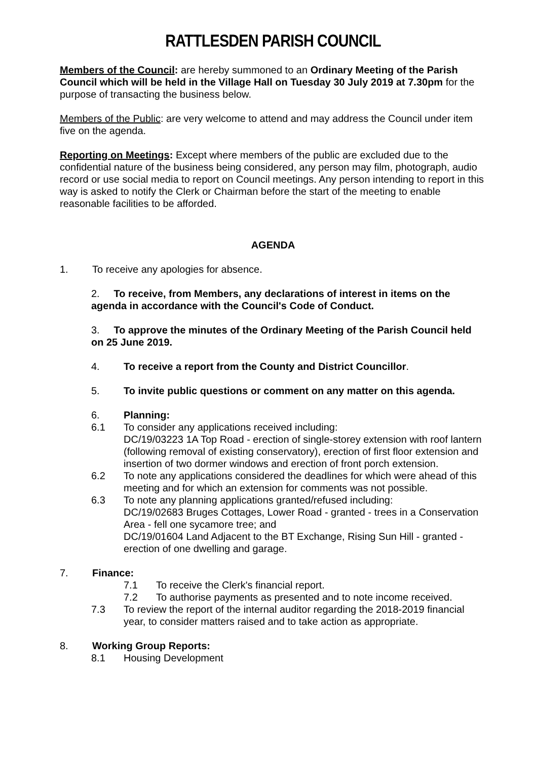RATTLESDEN PARISH COUNCIL
Members of the Council: are hereby summoned to an Ordinary Meeting of the Parish Council which will be held in the Village Hall on Tuesday 30 July 2019 at 7.30pm for the purpose of transacting the business below.
Members of the Public: are very welcome to attend and may address the Council under item five on the agenda.
Reporting on Meetings: Except where members of the public are excluded due to the confidential nature of the business being considered, any person may film, photograph, audio record or use social media to report on Council meetings. Any person intending to report in this way is asked to notify the Clerk or Chairman before the start of the meeting to enable reasonable facilities to be afforded.
AGENDA
1. To receive any apologies for absence.
2. To receive, from Members, any declarations of interest in items on the agenda in accordance with the Council's Code of Conduct.
3. To approve the minutes of the Ordinary Meeting of the Parish Council held on 25 June 2019.
4. To receive a report from the County and District Councillor.
5. To invite public questions or comment on any matter on this agenda.
6. Planning:
6.1 To consider any applications received including:
DC/19/03223 1A Top Road - erection of single-storey extension with roof lantern (following removal of existing conservatory), erection of first floor extension and insertion of two dormer windows and erection of front porch extension.
6.2 To note any applications considered the deadlines for which were ahead of this meeting and for which an extension for comments was not possible.
6.3 To note any planning applications granted/refused including:
DC/19/02683 Bruges Cottages, Lower Road - granted - trees in a Conservation Area - fell one sycamore tree; and
DC/19/01604 Land Adjacent to the BT Exchange, Rising Sun Hill - granted - erection of one dwelling and garage.
7. Finance:
7.1 To receive the Clerk's financial report.
7.2 To authorise payments as presented and to note income received.
7.3 To review the report of the internal auditor regarding the 2018-2019 financial year, to consider matters raised and to take action as appropriate.
8. Working Group Reports:
8.1 Housing Development